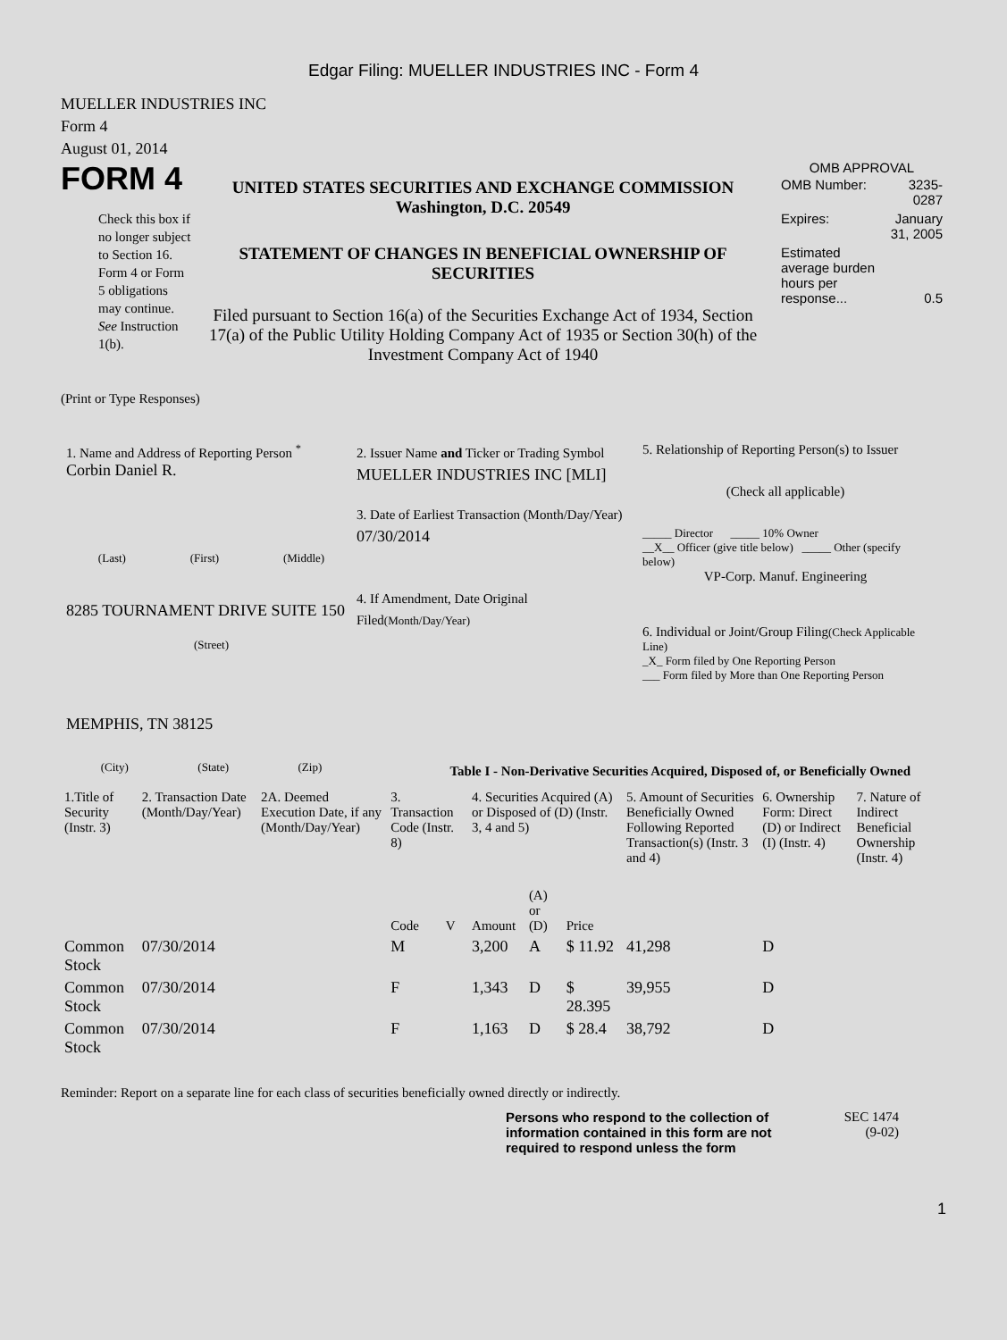Edgar Filing: MUELLER INDUSTRIES INC - Form 4
MUELLER INDUSTRIES INC
Form 4
August 01, 2014
FORM 4
Check this box if no longer subject to Section 16. Form 4 or Form 5 obligations may continue. See Instruction 1(b).
UNITED STATES SECURITIES AND EXCHANGE COMMISSION
Washington, D.C. 20549
STATEMENT OF CHANGES IN BENEFICIAL OWNERSHIP OF SECURITIES
Filed pursuant to Section 16(a) of the Securities Exchange Act of 1934, Section 17(a) of the Public Utility Holding Company Act of 1935 or Section 30(h) of the Investment Company Act of 1940
OMB APPROVAL
| OMB Number: | 3235-0287 |
| Expires: | January 31, 2005 |
| Estimated average burden hours per response... | 0.5 |
(Print or Type Responses)
1. Name and Address of Reporting Person <sup>*</sup>
Corbin Daniel R.
(Last) (First) (Middle)
8285 TOURNAMENT DRIVE SUITE 150
(Street)
MEMPHIS, TN 38125
(City) (State) (Zip)
2. Issuer Name and Ticker or Trading Symbol
MUELLER INDUSTRIES INC [MLI]
3. Date of Earliest Transaction (Month/Day/Year)
07/30/2014
4. If Amendment, Date Original Filed(Month/Day/Year)
5. Relationship of Reporting Person(s) to Issuer
(Check all applicable)
_____ Director _____ 10% Owner
__X__ Officer (give title below) _____ Other (specify below)
VP-Corp. Manuf. Engineering
6. Individual or Joint/Group Filing(Check Applicable Line)
_X_ Form filed by One Reporting Person
___ Form filed by More than One Reporting Person
Table I - Non-Derivative Securities Acquired, Disposed of, or Beneficially Owned
| 1.Title of Security (Instr. 3) | 2. Transaction Date (Month/Day/Year) | 2A. Deemed Execution Date, if any (Month/Day/Year) | 3. Transaction Code (Instr. 8) | | 4. Securities Acquired (A) or Disposed of (D) (Instr. 3, 4 and 5) | | | 5. Amount of Securities Beneficially Owned Following Reported Transaction(s) (Instr. 3 and 4) | 6. Ownership Form: Direct (D) or Indirect (I) (Instr. 4) | 7. Nature of Indirect Beneficial Ownership (Instr. 4) |
| --- | --- | --- | --- | --- | --- | --- | --- | --- | --- | --- |
| | | | Code | V | Amount | (A) or (D) | Price | | | |
| Common Stock | 07/30/2014 | | M | | 3,200 | A | $ 11.92 | 41,298 | D | |
| Common Stock | 07/30/2014 | | F | | 1,343 | D | $ 28.395 | 39,955 | D | |
| Common Stock | 07/30/2014 | | F | | 1,163 | D | $ 28.4 | 38,792 | D | |
Reminder: Report on a separate line for each class of securities beneficially owned directly or indirectly.
Persons who respond to the collection of information contained in this form are not required to respond unless the form
SEC 1474
(9-02)
1